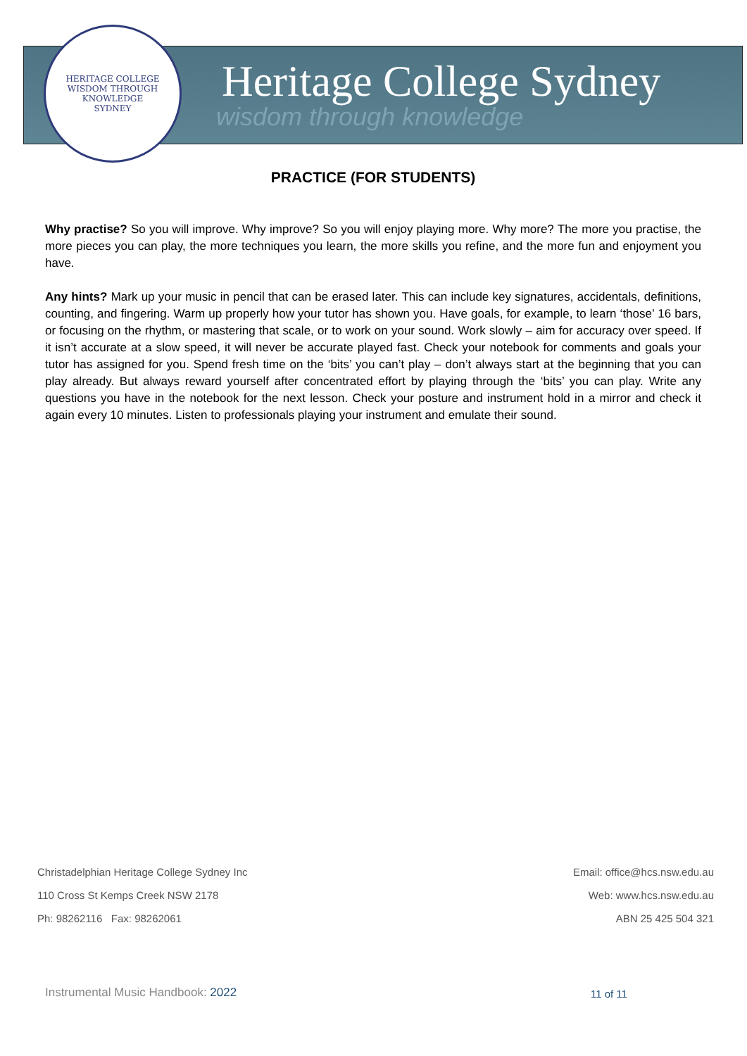HERITAGE COLLEGE
WISDOM THROUGH KNOWLEDGE
SYDNEY
Heritage College Sydney
wisdom through knowledge
PRACTICE (FOR STUDENTS)
Why practise? So you will improve. Why improve? So you will enjoy playing more. Why more? The more you practise, the more pieces you can play, the more techniques you learn, the more skills you refine, and the more fun and enjoyment you have.
Any hints? Mark up your music in pencil that can be erased later. This can include key signatures, accidentals, definitions, counting, and fingering. Warm up properly how your tutor has shown you. Have goals, for example, to learn ‘those’ 16 bars, or focusing on the rhythm, or mastering that scale, or to work on your sound. Work slowly – aim for accuracy over speed. If it isn’t accurate at a slow speed, it will never be accurate played fast. Check your notebook for comments and goals your tutor has assigned for you. Spend fresh time on the ‘bits’ you can’t play – don’t always start at the beginning that you can play already. But always reward yourself after concentrated effort by playing through the ‘bits’ you can play. Write any questions you have in the notebook for the next lesson. Check your posture and instrument hold in a mirror and check it again every 10 minutes. Listen to professionals playing your instrument and emulate their sound.
Christadelphian Heritage College Sydney Inc
110 Cross St Kemps Creek NSW 2178
Ph: 98262116 Fax: 98262061
Email: office@hcs.nsw.edu.au
Web: www.hcs.nsw.edu.au
ABN 25 425 504 321
Instrumental Music Handbook: 2022
11 of 11